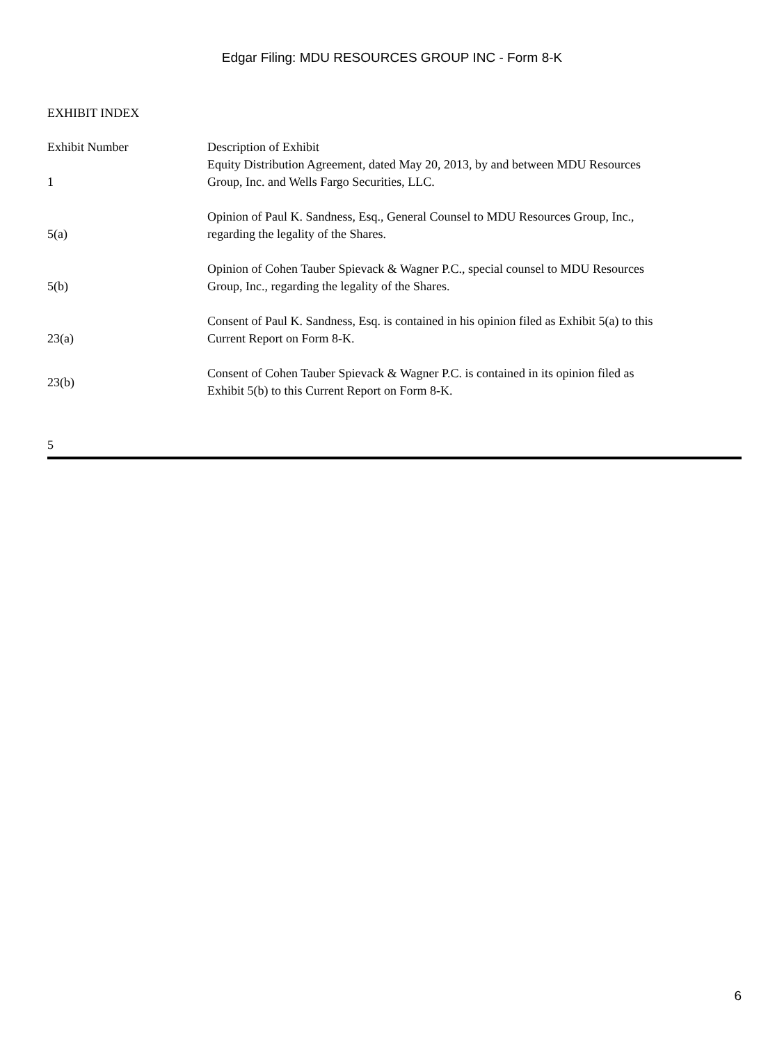Edgar Filing: MDU RESOURCES GROUP INC - Form 8-K
EXHIBIT INDEX
| Exhibit Number | Description of Exhibit |
| 1 | Equity Distribution Agreement, dated May 20, 2013, by and between MDU Resources Group, Inc. and Wells Fargo Securities, LLC. |
| 5(a) | Opinion of Paul K. Sandness, Esq., General Counsel to MDU Resources Group, Inc., regarding the legality of the Shares. |
| 5(b) | Opinion of Cohen Tauber Spievack & Wagner P.C., special counsel to MDU Resources Group, Inc., regarding the legality of the Shares. |
| 23(a) | Consent of Paul K. Sandness, Esq. is contained in his opinion filed as Exhibit 5(a) to this Current Report on Form 8-K. |
| 23(b) | Consent of Cohen Tauber Spievack & Wagner P.C. is contained in its opinion filed as Exhibit 5(b) to this Current Report on Form 8-K. |
5
6